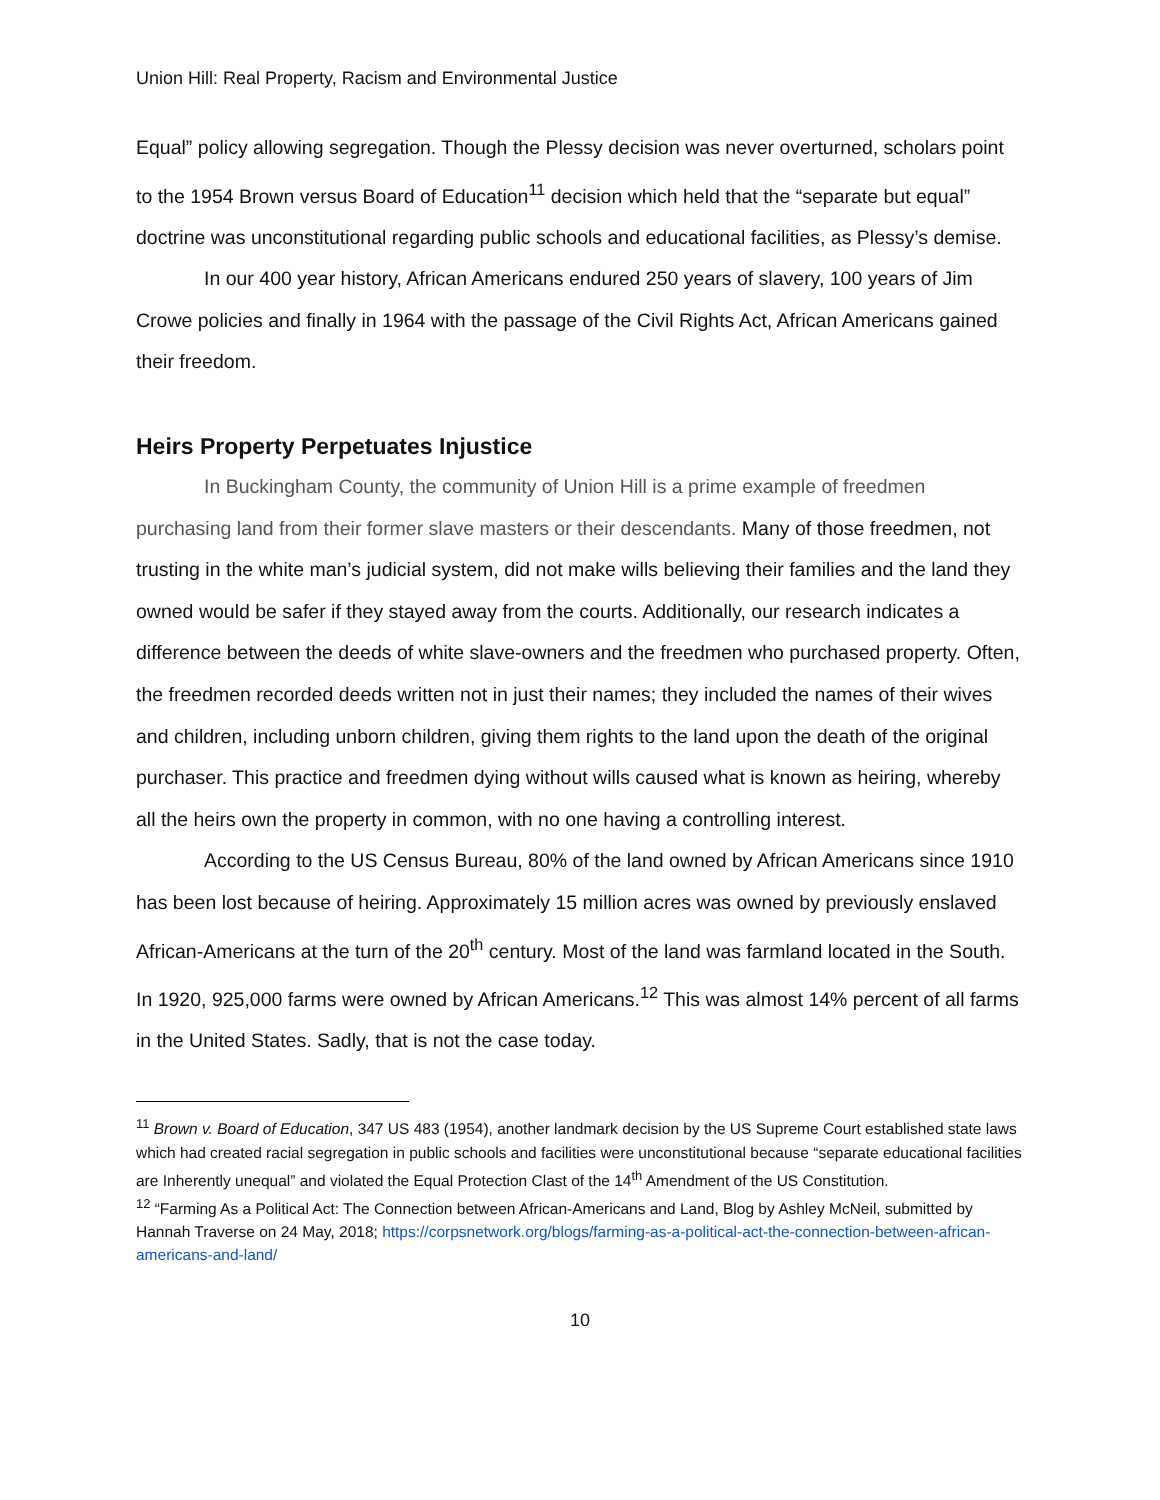Union Hill: Real Property, Racism and Environmental Justice
Equal” policy allowing segregation. Though the Plessy decision was never overturned, scholars point to the 1954 Brown versus Board of Education<sup>11</sup> decision which held that the “separate but equal” doctrine was unconstitutional regarding public schools and educational facilities, as Plessy’s demise.
In our 400 year history, African Americans endured 250 years of slavery, 100 years of Jim Crowe policies and finally in 1964 with the passage of the Civil Rights Act, African Americans gained their freedom.
Heirs Property Perpetuates Injustice
In Buckingham County, the community of Union Hill is a prime example of freedmen purchasing land from their former slave masters or their descendants. Many of those freedmen, not trusting in the white man’s judicial system, did not make wills believing their families and the land they owned would be safer if they stayed away from the courts. Additionally, our research indicates a difference between the deeds of white slave-owners and the freedmen who purchased property. Often, the freedmen recorded deeds written not in just their names; they included the names of their wives and children, including unborn children, giving them rights to the land upon the death of the original purchaser. This practice and freedmen dying without wills caused what is known as heiring, whereby all the heirs own the property in common, with no one having a controlling interest.
According to the US Census Bureau, 80% of the land owned by African Americans since 1910 has been lost because of heiring. Approximately 15 million acres was owned by previously enslaved African-Americans at the turn of the 20<sup>th</sup> century. Most of the land was farmland located in the South. In 1920, 925,000 farms were owned by African Americans.<sup>12</sup> This was almost 14% percent of all farms in the United States. Sadly, that is not the case today.
<sup>11</sup> Brown v. Board of Education, 347 US 483 (1954), another landmark decision by the US Supreme Court established state laws which had created racial segregation in public schools and facilities were unconstitutional because “separate educational facilities are Inherently unequal” and violated the Equal Protection Clast of the 14<sup>th</sup> Amendment of the US Constitution.
<sup>12</sup> “Farming As a Political Act: The Connection between African-Americans and Land, Blog by Ashley McNeil, submitted by Hannah Traverse on 24 May, 2018; https://corpsnetwork.org/blogs/farming-as-a-political-act-the-connection-between-african-americans-and-land/
10